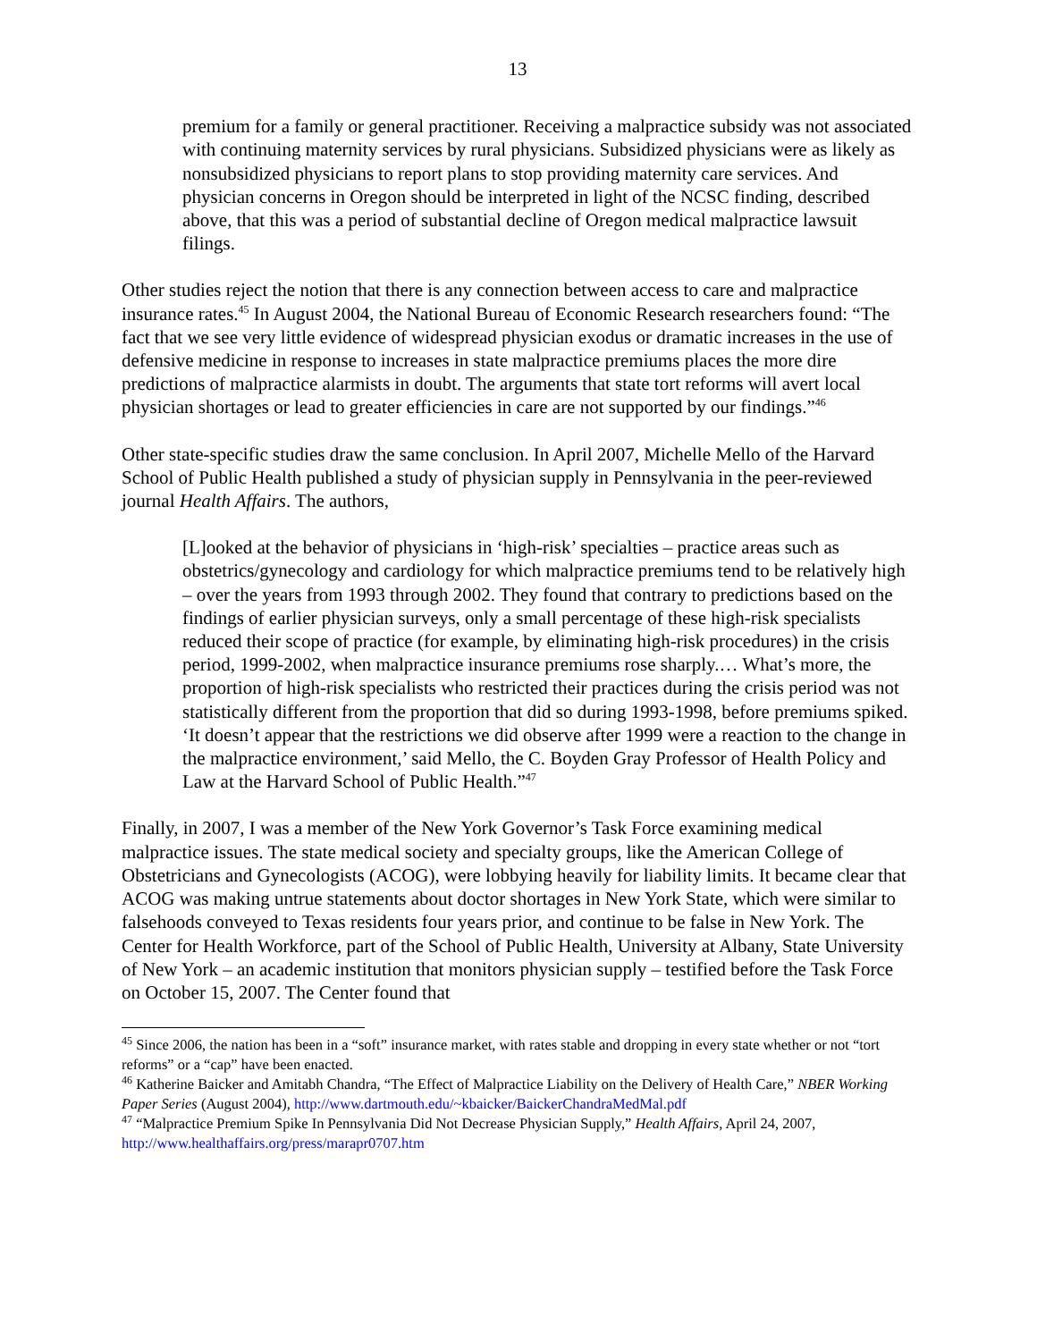13
premium for a family or general practitioner. Receiving a malpractice subsidy was not associated with continuing maternity services by rural physicians. Subsidized physicians were as likely as nonsubsidized physicians to report plans to stop providing maternity care services. And physician concerns in Oregon should be interpreted in light of the NCSC finding, described above, that this was a period of substantial decline of Oregon medical malpractice lawsuit filings.
Other studies reject the notion that there is any connection between access to care and malpractice insurance rates.<sup>45</sup> In August 2004, the National Bureau of Economic Research researchers found: “The fact that we see very little evidence of widespread physician exodus or dramatic increases in the use of defensive medicine in response to increases in state malpractice premiums places the more dire predictions of malpractice alarmists in doubt. The arguments that state tort reforms will avert local physician shortages or lead to greater efficiencies in care are not supported by our findings.”<sup>46</sup>
Other state-specific studies draw the same conclusion. In April 2007, Michelle Mello of the Harvard School of Public Health published a study of physician supply in Pennsylvania in the peer-reviewed journal Health Affairs. The authors,
[L]ooked at the behavior of physicians in ‘high-risk’ specialties – practice areas such as obstetrics/gynecology and cardiology for which malpractice premiums tend to be relatively high – over the years from 1993 through 2002. They found that contrary to predictions based on the findings of earlier physician surveys, only a small percentage of these high-risk specialists reduced their scope of practice (for example, by eliminating high-risk procedures) in the crisis period, 1999-2002, when malpractice insurance premiums rose sharply.… What’s more, the proportion of high-risk specialists who restricted their practices during the crisis period was not statistically different from the proportion that did so during 1993-1998, before premiums spiked. ‘It doesn’t appear that the restrictions we did observe after 1999 were a reaction to the change in the malpractice environment,’ said Mello, the C. Boyden Gray Professor of Health Policy and Law at the Harvard School of Public Health.”<sup>47</sup>
Finally, in 2007, I was a member of the New York Governor’s Task Force examining medical malpractice issues. The state medical society and specialty groups, like the American College of Obstetricians and Gynecologists (ACOG), were lobbying heavily for liability limits. It became clear that ACOG was making untrue statements about doctor shortages in New York State, which were similar to falsehoods conveyed to Texas residents four years prior, and continue to be false in New York. The Center for Health Workforce, part of the School of Public Health, University at Albany, State University of New York – an academic institution that monitors physician supply – testified before the Task Force on October 15, 2007. The Center found that
<sup>45</sup> Since 2006, the nation has been in a “soft” insurance market, with rates stable and dropping in every state whether or not “tort reforms” or a “cap” have been enacted.
<sup>46</sup> Katherine Baicker and Amitabh Chandra, “The Effect of Malpractice Liability on the Delivery of Health Care,” NBER Working Paper Series (August 2004), http://www.dartmouth.edu/~kbaicker/BaickerChandraMedMal.pdf
<sup>47</sup> “Malpractice Premium Spike In Pennsylvania Did Not Decrease Physician Supply,” Health Affairs, April 24, 2007, http://www.healthaffairs.org/press/marapr0707.htm